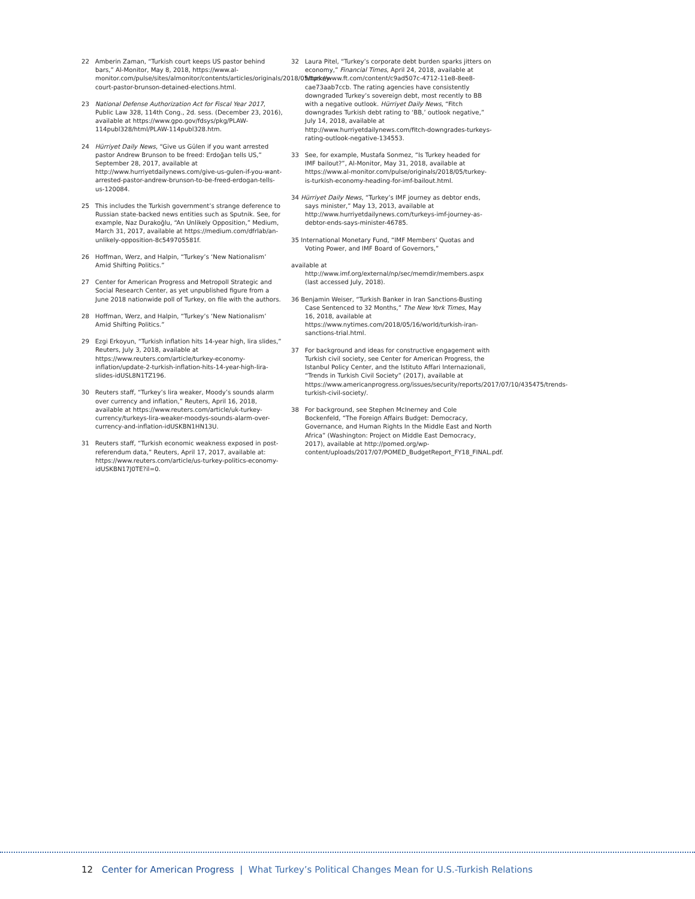22 Amberin Zaman, “Turkish court keeps US pastor behind bars,” Al-Monitor, May 8, 2018, https://www.al-monitor.com/pulse/sites/almonitor/contents/articles/originals/2018/05/turkey-court-pastor-brunson-detained-elections.html.
23 National Defense Authorization Act for Fiscal Year 2017, Public Law 328, 114th Cong., 2d. sess. (December 23, 2016), available at https://www.gpo.gov/fdsys/pkg/PLAW-114publ328/html/PLAW-114publ328.htm.
24 Hürriyet Daily News, “Give us Gülen if you want arrested pastor Andrew Brunson to be freed: Erdoğan tells US,” September 28, 2017, available at http://www.hurriyetdailynews.com/give-us-gulen-if-you-want-arrested-pastor-andrew-brunson-to-be-freed-erdogan-tells-us-120084.
25 This includes the Turkish government’s strange deference to Russian state-backed news entities such as Sputnik. See, for example, Naz Durakoğlu, “An Unlikely Opposition,” Medium, March 31, 2017, available at https://medium.com/dfrlab/an-unlikely-opposition-8c549705581f.
26 Hoffman, Werz, and Halpin, “Turkey’s ‘New Nationalism’ Amid Shifting Politics.”
27 Center for American Progress and Metropoll Strategic and Social Research Center, as yet unpublished figure from a June 2018 nationwide poll of Turkey, on file with the authors.
28 Hoffman, Werz, and Halpin, “Turkey’s ‘New Nationalism’ Amid Shifting Politics.”
29 Ezgi Erkoyun, “Turkish inflation hits 14-year high, lira slides,” Reuters, July 3, 2018, available at https://www.reuters.com/article/turkey-economy-inflation/update-2-turkish-inflation-hits-14-year-high-lira-slides-idUSL8N1TZ196.
30 Reuters staff, “Turkey’s lira weaker, Moody’s sounds alarm over currency and inflation,” Reuters, April 16, 2018, available at https://www.reuters.com/article/uk-turkey-currency/turkeys-lira-weaker-moodys-sounds-alarm-over-currency-and-inflation-idUSKBN1HN13U.
31 Reuters staff, “Turkish economic weakness exposed in post-referendum data,” Reuters, April 17, 2017, available at: https://www.reuters.com/article/us-turkey-politics-economy-idUSKBN17J0TE?il=0.
32 Laura Pitel, “Turkey’s corporate debt burden sparks jitters on economy,” Financial Times, April 24, 2018, available at https://www.ft.com/content/c9ad507c-4712-11e8-8ee8-cae73aab7ccb. The rating agencies have consistently downgraded Turkey’s sovereign debt, most recently to BB with a negative outlook. Hürriyet Daily News, “Fitch downgrades Turkish debt rating to ‘BB,’ outlook negative,” July 14, 2018, available at http://www.hurriyetdailynews.com/fitch-downgrades-turkeys-rating-outlook-negative-134553.
33 See, for example, Mustafa Sonmez, “Is Turkey headed for IMF bailout?”, Al-Monitor, May 31, 2018, available at https://www.al-monitor.com/pulse/originals/2018/05/turkey-is-turkish-economy-heading-for-imf-bailout.html.
34 Hürriyet Daily News, “Turkey’s IMF journey as debtor ends, says minister,” May 13, 2013, available at http://www.hurriyetdailynews.com/turkeys-imf-journey-as-debtor-ends-says-minister-46785.
35 International Monetary Fund, “IMF Members’ Quotas and Voting Power, and IMF Board of Governors,”
available at http://www.imf.org/external/np/sec/memdir/members.aspx (last accessed July, 2018).
36 Benjamin Weiser, “Turkish Banker in Iran Sanctions-Busting Case Sentenced to 32 Months,” The New York Times, May 16, 2018, available at https://www.nytimes.com/2018/05/16/world/turkish-iran-sanctions-trial.html.
37 For background and ideas for constructive engagement with Turkish civil society, see Center for American Progress, the Istanbul Policy Center, and the Istituto Affari Internazionali, “Trends in Turkish Civil Society” (2017), available at https://www.americanprogress.org/issues/security/reports/2017/07/10/435475/trends-turkish-civil-society/.
38 For background, see Stephen McInerney and Cole Bockenfeld, “The Foreign Affairs Budget: Democracy, Governance, and Human Rights In the Middle East and North Africa” (Washington: Project on Middle East Democracy, 2017), available at http://pomed.org/wp-content/uploads/2017/07/POMED_BudgetReport_FY18_FINAL.pdf.
12 Center for American Progress | What Turkey’s Political Changes Mean for U.S.-Turkish Relations